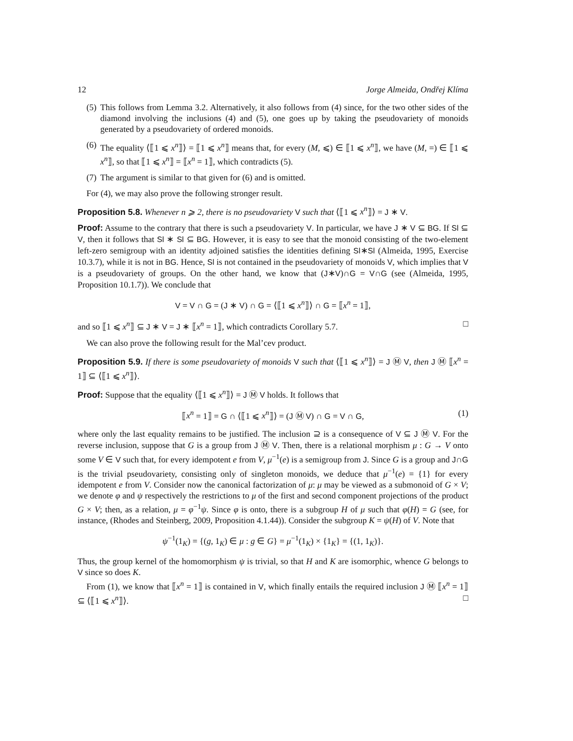12 Jorge Almeida, Ondřej Klíma
(5) This follows from Lemma 3.2. Alternatively, it also follows from (4) since, for the two other sides of the diamond involving the inclusions (4) and (5), one goes up by taking the pseudovariety of monoids generated by a pseudovariety of ordered monoids.
(6) The equality ⟨⟦1 ⩽ x<sup>n</sup>⟧⟩ = ⟦1 ⩽ x<sup>n</sup>⟧ means that, for every (M, ⩽) ∈ ⟦1 ⩽ x<sup>n</sup>⟧, we have (M, =) ∈ ⟦1 ⩽ x<sup>n</sup>⟧, so that ⟦1 ⩽ x<sup>n</sup>⟧ = ⟦x<sup>n</sup> = 1⟧, which contradicts (5).
(7) The argument is similar to that given for (6) and is omitted.
For (4), we may also prove the following stronger result.
Proposition 5.8. Whenever n ⩾ 2, there is no pseudovariety V such that ⟨⟦1 ⩽ x<sup>n</sup>⟧⟩ = J ∗ V.
Proof: Assume to the contrary that there is such a pseudovariety V. In particular, we have J ∗ V ⊆ BG. If Sl ⊆ V, then it follows that Sl ∗ Sl ⊆ BG. However, it is easy to see that the monoid consisting of the two-element left-zero semigroup with an identity adjoined satisfies the identities defining Sl∗Sl (Almeida, 1995, Exercise 10.3.7), while it is not in BG. Hence, Sl is not contained in the pseudovariety of monoids V, which implies that V is a pseudovariety of groups. On the other hand, we know that (J∗V)∩G = V∩G (see (Almeida, 1995, Proposition 10.1.7)). We conclude that
V = V ∩ G = (J ∗ V) ∩ G = ⟨⟦1 ⩽ x<sup>n</sup>⟧⟩ ∩ G = ⟦x<sup>n</sup> = 1⟧,
and so ⟦1 ⩽ x<sup>n</sup>⟧ ⊆ J ∗ V = J ∗ ⟦x<sup>n</sup> = 1⟧, which contradicts Corollary 5.7. □
We can also prove the following result for the Mal’cev product.
Proposition 5.9. If there is some pseudovariety of monoids V such that ⟨⟦1 ⩽ x<sup>n</sup>⟧⟩ = J Ⓜ V, then J Ⓜ ⟦x<sup>n</sup> = 1⟧ ⊆ ⟨⟦1 ⩽ x<sup>n</sup>⟧⟩.
Proof: Suppose that the equality ⟨⟦1 ⩽ x<sup>n</sup>⟧⟩ = J Ⓜ V holds. It follows that
⟦x<sup>n</sup> = 1⟧ = G ∩ ⟨⟦1 ⩽ x<sup>n</sup>⟧⟩ = (J Ⓜ V) ∩ G = V ∩ G, (1)
where only the last equality remains to be justified. The inclusion ⊇ is a consequence of V ⊆ J Ⓜ V. For the reverse inclusion, suppose that G is a group from J Ⓜ V. Then, there is a relational morphism μ : G → V onto some V ∈ V such that, for every idempotent e from V, μ<sup>−1</sup>(e) is a semigroup from J. Since G is a group and J∩G is the trivial pseudovariety, consisting only of singleton monoids, we deduce that μ<sup>−1</sup>(e) = {1} for every idempotent e from V. Consider now the canonical factorization of μ: μ may be viewed as a submonoid of G × V; we denote φ and ψ respectively the restrictions to μ of the first and second component projections of the product G × V; then, as a relation, μ = φ<sup>−1</sup>ψ. Since φ is onto, there is a subgroup H of μ such that φ(H) = G (see, for instance, (Rhodes and Steinberg, 2009, Proposition 4.1.44)). Consider the subgroup K = ψ(H) of V. Note that
ψ<sup>−1</sup>(1<sub>K</sub>) = {(g, 1<sub>K</sub>) ∈ μ : g ∈ G} = μ<sup>−1</sup>(1<sub>K</sub>) × {1<sub>K</sub>} = {(1, 1<sub>K</sub>)}.
Thus, the group kernel of the homomorphism ψ is trivial, so that H and K are isomorphic, whence G belongs to V since so does K.
From (1), we know that ⟦x<sup>n</sup> = 1⟧ is contained in V, which finally entails the required inclusion J Ⓜ ⟦x<sup>n</sup> = 1⟧ ⊆ ⟨⟦1 ⩽ x<sup>n</sup>⟧⟩. □